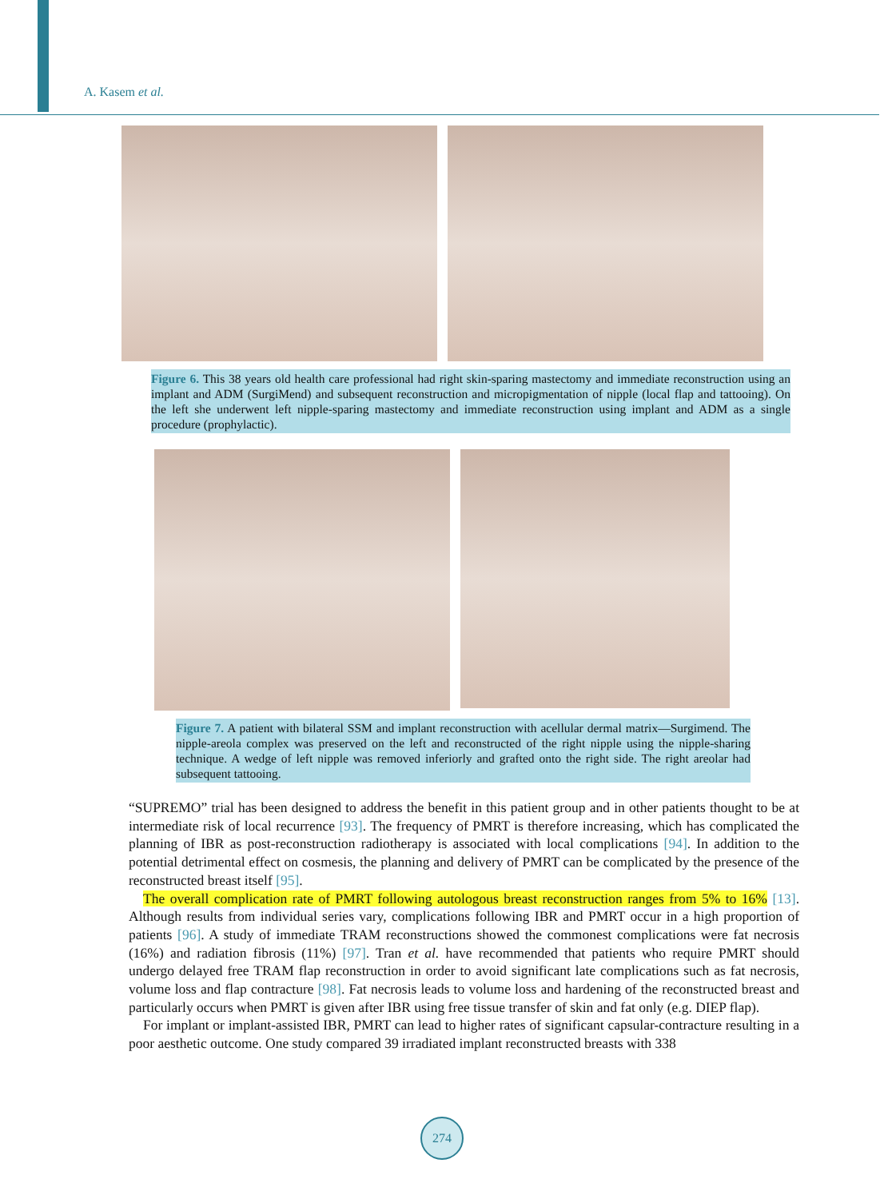A. Kasem et al.
Figure 6. This 38 years old health care professional had right skin-sparing mastectomy and immediate reconstruction using an implant and ADM (SurgiMend) and subsequent reconstruction and micropigmentation of nipple (local flap and tattooing). On the left she underwent left nipple-sparing mastectomy and immediate reconstruction using implant and ADM as a single procedure (prophylactic).
Figure 7. A patient with bilateral SSM and implant reconstruction with acellular dermal matrix—Surgimend. The nipple-areola complex was preserved on the left and reconstructed of the right nipple using the nipple-sharing technique. A wedge of left nipple was removed inferiorly and grafted onto the right side. The right areolar had subsequent tattooing.
“SUPREMO” trial has been designed to address the benefit in this patient group and in other patients thought to be at intermediate risk of local recurrence [93]. The frequency of PMRT is therefore increasing, which has complicated the planning of IBR as post-reconstruction radiotherapy is associated with local complications [94]. In addition to the potential detrimental effect on cosmesis, the planning and delivery of PMRT can be complicated by the presence of the reconstructed breast itself [95].
The overall complication rate of PMRT following autologous breast reconstruction ranges from 5% to 16% [13]. Although results from individual series vary, complications following IBR and PMRT occur in a high proportion of patients [96]. A study of immediate TRAM reconstructions showed the commonest complications were fat necrosis (16%) and radiation fibrosis (11%) [97]. Tran et al. have recommended that patients who require PMRT should undergo delayed free TRAM flap reconstruction in order to avoid significant late complications such as fat necrosis, volume loss and flap contracture [98]. Fat necrosis leads to volume loss and hardening of the reconstructed breast and particularly occurs when PMRT is given after IBR using free tissue transfer of skin and fat only (e.g. DIEP flap).
For implant or implant-assisted IBR, PMRT can lead to higher rates of significant capsular-contracture resulting in a poor aesthetic outcome. One study compared 39 irradiated implant reconstructed breasts with 338
274